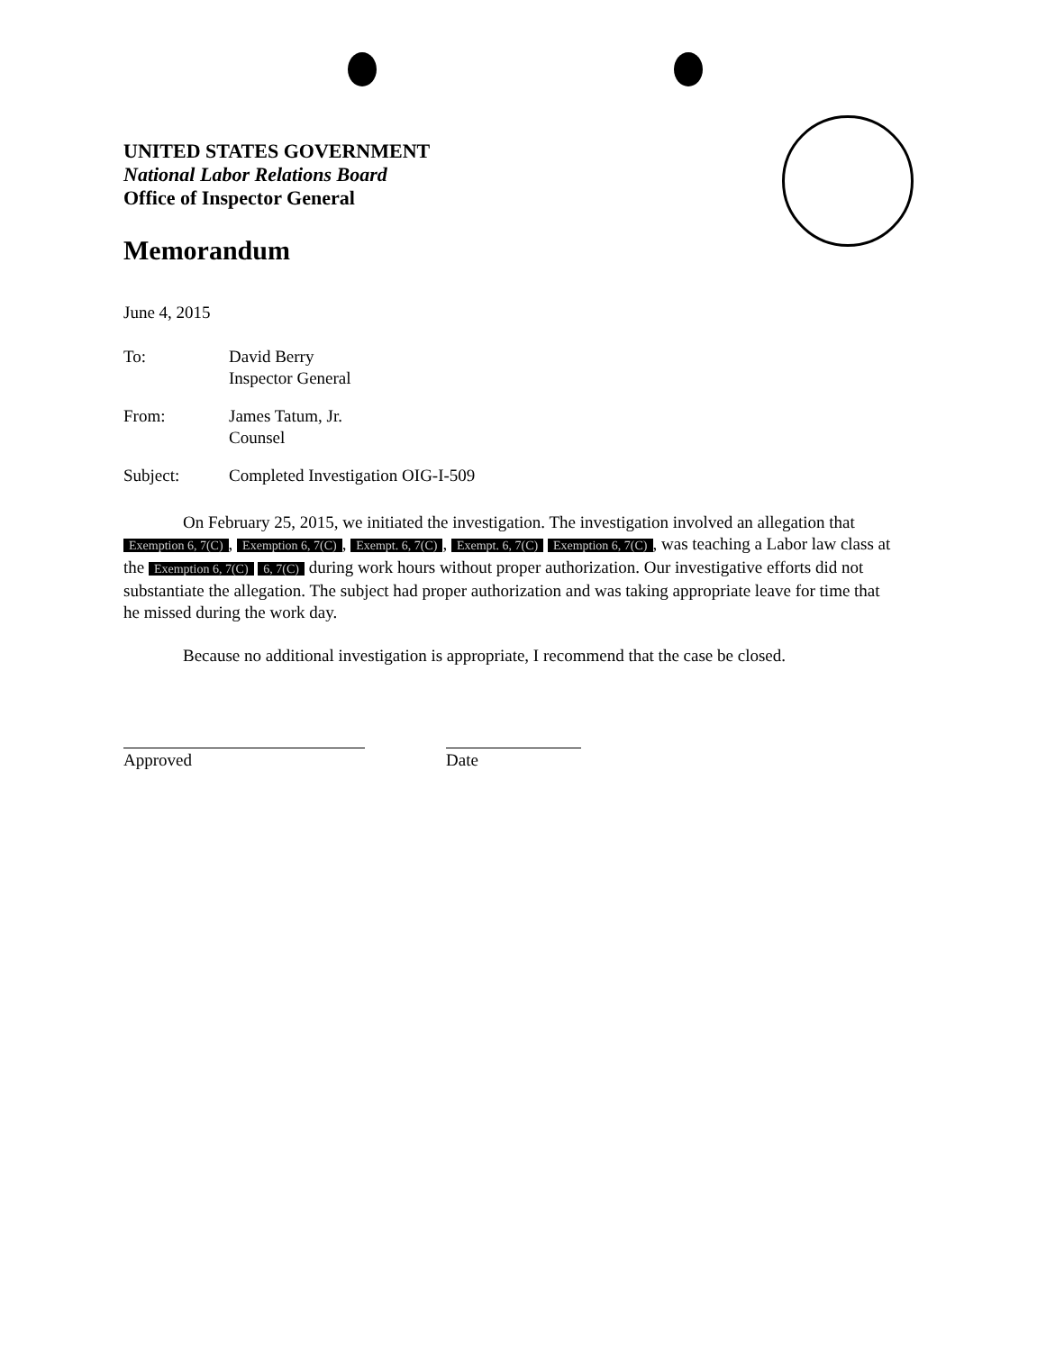UNITED STATES GOVERNMENT
National Labor Relations Board
Office of Inspector General
Memorandum
June 4, 2015
| To: | David Berry Inspector General |
| From: | James Tatum, Jr. Counsel |
| Subject: | Completed Investigation OIG-I-509 |
On February 25, 2015, we initiated the investigation. The investigation involved an allegation that Exemption 6, 7(C), Exemption 6, 7(C), Exempt. 6, 7(C), Exempt. 6, 7(C) Exemption 6, 7(C), was teaching a Labor law class at the Exemption 6, 7(C) 6, 7(C) during work hours without proper authorization. Our investigative efforts did not substantiate the allegation. The subject had proper authorization and was taking appropriate leave for time that he missed during the work day.
Because no additional investigation is appropriate, I recommend that the case be closed.
Approved Date